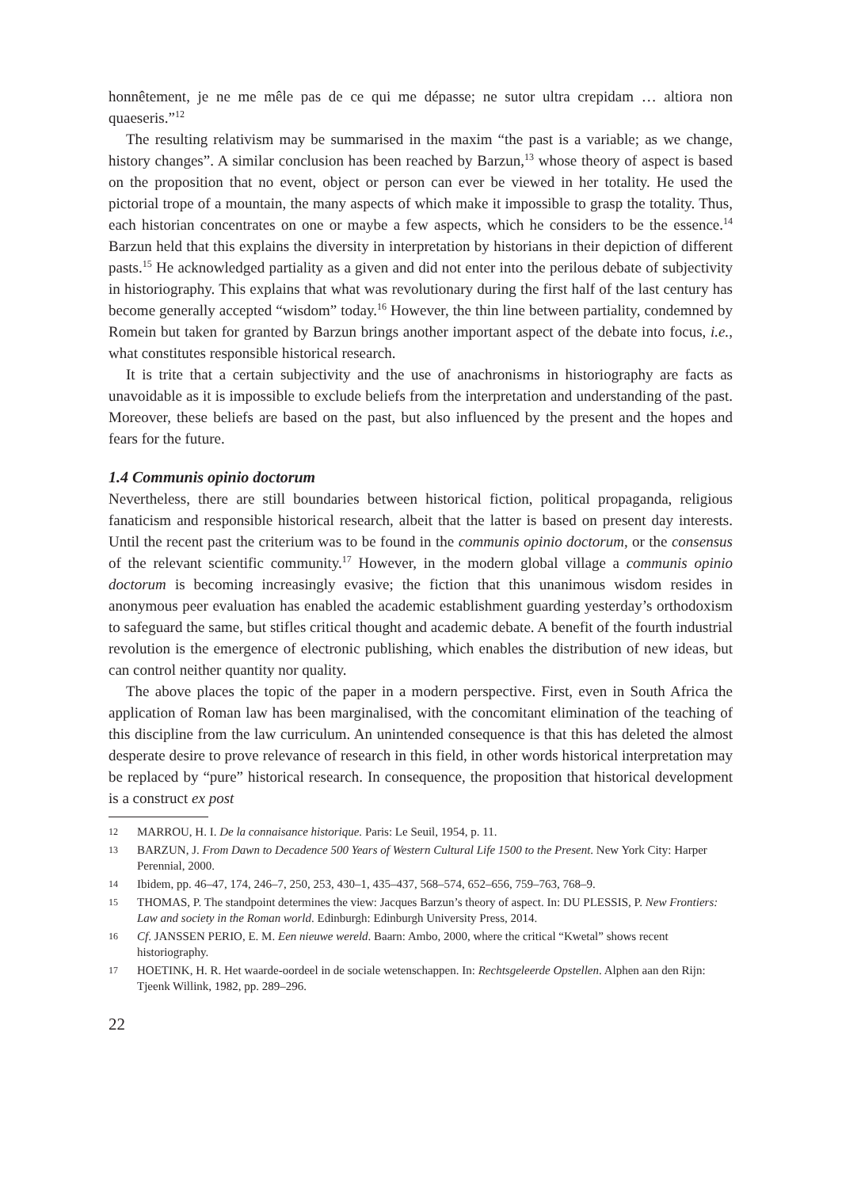honnêtement, je ne me mêle pas de ce qui me dépasse; ne sutor ultra crepidam … altiora non quaeseris.”<sup>12</sup>
The resulting relativism may be summarised in the maxim “the past is a variable; as we change, history changes”. A similar conclusion has been reached by Barzun,<sup>13</sup> whose theory of aspect is based on the proposition that no event, object or person can ever be viewed in her totality. He used the pictorial trope of a mountain, the many aspects of which make it impossible to grasp the totality. Thus, each historian concentrates on one or maybe a few aspects, which he considers to be the essence.<sup>14</sup> Barzun held that this explains the diversity in interpretation by historians in their depiction of different pasts.<sup>15</sup> He acknowledged partiality as a given and did not enter into the perilous debate of subjectivity in historiography. This explains that what was revolutionary during the first half of the last century has become generally accepted “wisdom” today.<sup>16</sup> However, the thin line between partiality, condemned by Romein but taken for granted by Barzun brings another important aspect of the debate into focus, i.e., what constitutes responsible historical research.
It is trite that a certain subjectivity and the use of anachronisms in historiography are facts as unavoidable as it is impossible to exclude beliefs from the interpretation and understanding of the past. Moreover, these beliefs are based on the past, but also influenced by the present and the hopes and fears for the future.
1.4 Communis opinio doctorum
Nevertheless, there are still boundaries between historical fiction, political propaganda, religious fanaticism and responsible historical research, albeit that the latter is based on present day interests. Until the recent past the criterium was to be found in the communis opinio doctorum, or the consensus of the relevant scientific community.<sup>17</sup> However, in the modern global village a communis opinio doctorum is becoming increasingly evasive; the fiction that this unanimous wisdom resides in anonymous peer evaluation has enabled the academic establishment guarding yesterday’s orthodoxism to safeguard the same, but stifles critical thought and academic debate. A benefit of the fourth industrial revolution is the emergence of electronic publishing, which enables the distribution of new ideas, but can control neither quantity nor quality.
The above places the topic of the paper in a modern perspective. First, even in South Africa the application of Roman law has been marginalised, with the concomitant elimination of the teaching of this discipline from the law curriculum. An unintended consequence is that this has deleted the almost desperate desire to prove relevance of research in this field, in other words historical interpretation may be replaced by “pure” historical research. In consequence, the proposition that historical development is a construct ex post
12 MARROU, H. I. De la connaisance historique. Paris: Le Seuil, 1954, p. 11.
13 BARZUN, J. From Dawn to Decadence 500 Years of Western Cultural Life 1500 to the Present. New York City: Harper Perennial, 2000.
14 Ibidem, pp. 46–47, 174, 246–7, 250, 253, 430–1, 435–437, 568–574, 652–656, 759–763, 768–9.
15 THOMAS, P. The standpoint determines the view: Jacques Barzun’s theory of aspect. In: DU PLESSIS, P. New Frontiers: Law and society in the Roman world. Edinburgh: Edinburgh University Press, 2014.
16 Cf. JANSSEN PERIO, E. M. Een nieuwe wereld. Baarn: Ambo, 2000, where the critical “Kwetal” shows recent historiography.
17 HOETINK, H. R. Het waarde-oordeel in de sociale wetenschappen. In: Rechtsgeleerde Opstellen. Alphen aan den Rijn: Tjeenk Willink, 1982, pp. 289–296.
22